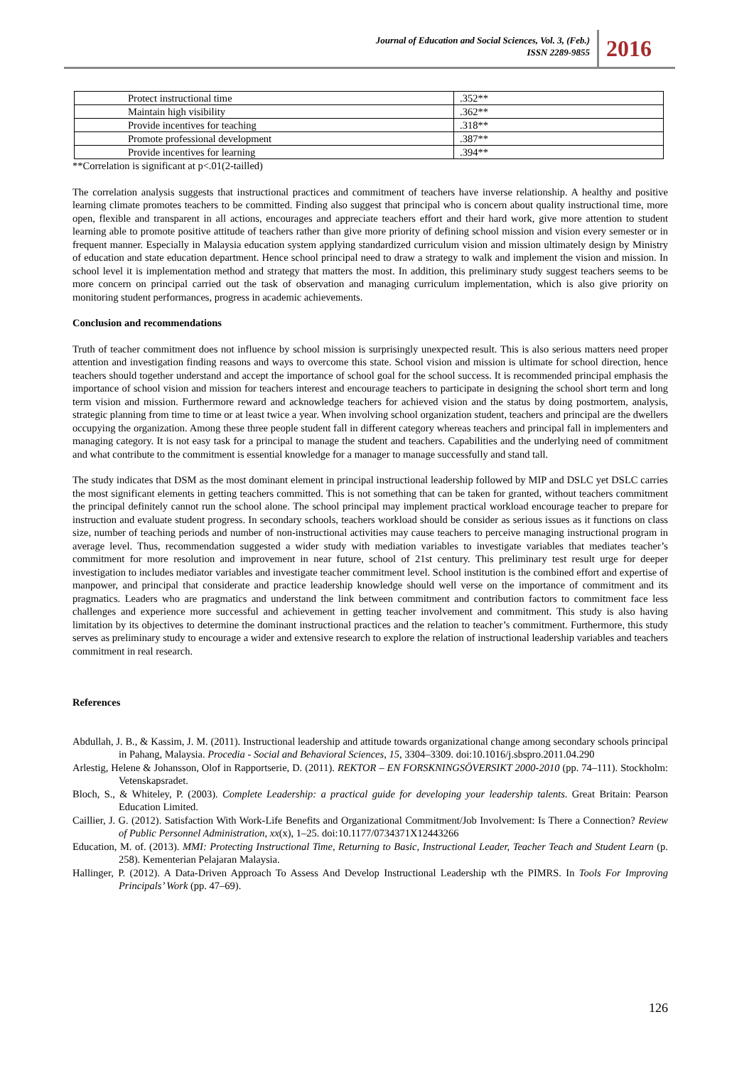Journal of Education and Social Sciences, Vol. 3, (Feb.)
ISSN 2289-9855
2016
| Protect instructional time | .352** |
| Maintain high visibility | .362** |
| Provide incentives for teaching | .318** |
| Promote professional development | .387** |
| Provide incentives for learning | .394** |
**Correlation is significant at p<.01(2-tailled)
The correlation analysis suggests that instructional practices and commitment of teachers have inverse relationship. A healthy and positive learning climate promotes teachers to be committed. Finding also suggest that principal who is concern about quality instructional time, more open, flexible and transparent in all actions, encourages and appreciate teachers effort and their hard work, give more attention to student learning able to promote positive attitude of teachers rather than give more priority of defining school mission and vision every semester or in frequent manner. Especially in Malaysia education system applying standardized curriculum vision and mission ultimately design by Ministry of education and state education department. Hence school principal need to draw a strategy to walk and implement the vision and mission. In school level it is implementation method and strategy that matters the most. In addition, this preliminary study suggest teachers seems to be more concern on principal carried out the task of observation and managing curriculum implementation, which is also give priority on monitoring student performances, progress in academic achievements.
Conclusion and recommendations
Truth of teacher commitment does not influence by school mission is surprisingly unexpected result. This is also serious matters need proper attention and investigation finding reasons and ways to overcome this state. School vision and mission is ultimate for school direction, hence teachers should together understand and accept the importance of school goal for the school success. It is recommended principal emphasis the importance of school vision and mission for teachers interest and encourage teachers to participate in designing the school short term and long term vision and mission. Furthermore reward and acknowledge teachers for achieved vision and the status by doing postmortem, analysis, strategic planning from time to time or at least twice a year. When involving school organization student, teachers and principal are the dwellers occupying the organization. Among these three people student fall in different category whereas teachers and principal fall in implementers and managing category. It is not easy task for a principal to manage the student and teachers. Capabilities and the underlying need of commitment and what contribute to the commitment is essential knowledge for a manager to manage successfully and stand tall.
The study indicates that DSM as the most dominant element in principal instructional leadership followed by MIP and DSLC yet DSLC carries the most significant elements in getting teachers committed. This is not something that can be taken for granted, without teachers commitment the principal definitely cannot run the school alone. The school principal may implement practical workload encourage teacher to prepare for instruction and evaluate student progress. In secondary schools, teachers workload should be consider as serious issues as it functions on class size, number of teaching periods and number of non-instructional activities may cause teachers to perceive managing instructional program in average level. Thus, recommendation suggested a wider study with mediation variables to investigate variables that mediates teacher’s commitment for more resolution and improvement in near future, school of 21st century. This preliminary test result urge for deeper investigation to includes mediator variables and investigate teacher commitment level. School institution is the combined effort and expertise of manpower, and principal that considerate and practice leadership knowledge should well verse on the importance of commitment and its pragmatics. Leaders who are pragmatics and understand the link between commitment and contribution factors to commitment face less challenges and experience more successful and achievement in getting teacher involvement and commitment. This study is also having limitation by its objectives to determine the dominant instructional practices and the relation to teacher’s commitment. Furthermore, this study serves as preliminary study to encourage a wider and extensive research to explore the relation of instructional leadership variables and teachers commitment in real research.
References
Abdullah, J. B., & Kassim, J. M. (2011). Instructional leadership and attitude towards organizational change among secondary schools principal in Pahang, Malaysia. Procedia - Social and Behavioral Sciences, 15, 3304–3309. doi:10.1016/j.sbspro.2011.04.290
Arlestig, Helene & Johansson, Olof in Rapportserie, D. (2011). REKTOR – EN FORSKNINGSÖVERSIKT 2000-2010 (pp. 74–111). Stockholm: Vetenskapsradet.
Bloch, S., & Whiteley, P. (2003). Complete Leadership: a practical guide for developing your leadership talents. Great Britain: Pearson Education Limited.
Caillier, J. G. (2012). Satisfaction With Work-Life Benefits and Organizational Commitment/Job Involvement: Is There a Connection? Review of Public Personnel Administration, xx(x), 1–25. doi:10.1177/0734371X12443266
Education, M. of. (2013). MMI: Protecting Instructional Time, Returning to Basic, Instructional Leader, Teacher Teach and Student Learn (p. 258). Kementerian Pelajaran Malaysia.
Hallinger, P. (2012). A Data-Driven Approach To Assess And Develop Instructional Leadership wth the PIMRS. In Tools For Improving Principals’ Work (pp. 47–69).
126